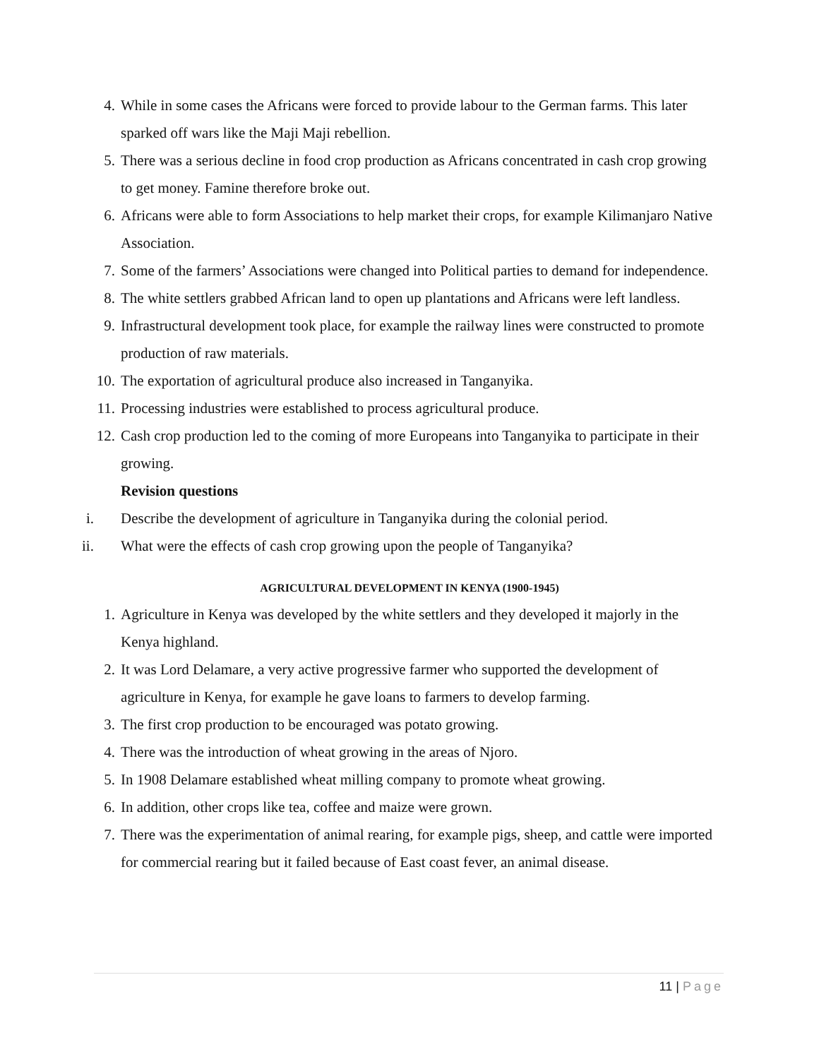4. While in some cases the Africans were forced to provide labour to the German farms. This later sparked off wars like the Maji Maji rebellion.
5. There was a serious decline in food crop production as Africans concentrated in cash crop growing to get money. Famine therefore broke out.
6. Africans were able to form Associations to help market their crops, for example Kilimanjaro Native Association.
7. Some of the farmers’ Associations were changed into Political parties to demand for independence.
8. The white settlers grabbed African land to open up plantations and Africans were left landless.
9. Infrastructural development took place, for example the railway lines were constructed to promote production of raw materials.
10. The exportation of agricultural produce also increased in Tanganyika.
11. Processing industries were established to process agricultural produce.
12. Cash crop production led to the coming of more Europeans into Tanganyika to participate in their growing.
Revision questions
i. Describe the development of agriculture in Tanganyika during the colonial period.
ii. What were the effects of cash crop growing upon the people of Tanganyika?
AGRICULTURAL DEVELOPMENT IN KENYA (1900-1945)
1. Agriculture in Kenya was developed by the white settlers and they developed it majorly in the Kenya highland.
2. It was Lord Delamare, a very active progressive farmer who supported the development of agriculture in Kenya, for example he gave loans to farmers to develop farming.
3. The first crop production to be encouraged was potato growing.
4. There was the introduction of wheat growing in the areas of Njoro.
5. In 1908 Delamare established wheat milling company to promote wheat growing.
6. In addition, other crops like tea, coffee and maize were grown.
7. There was the experimentation of animal rearing, for example pigs, sheep, and cattle were imported for commercial rearing but it failed because of East coast fever, an animal disease.
11 | Page